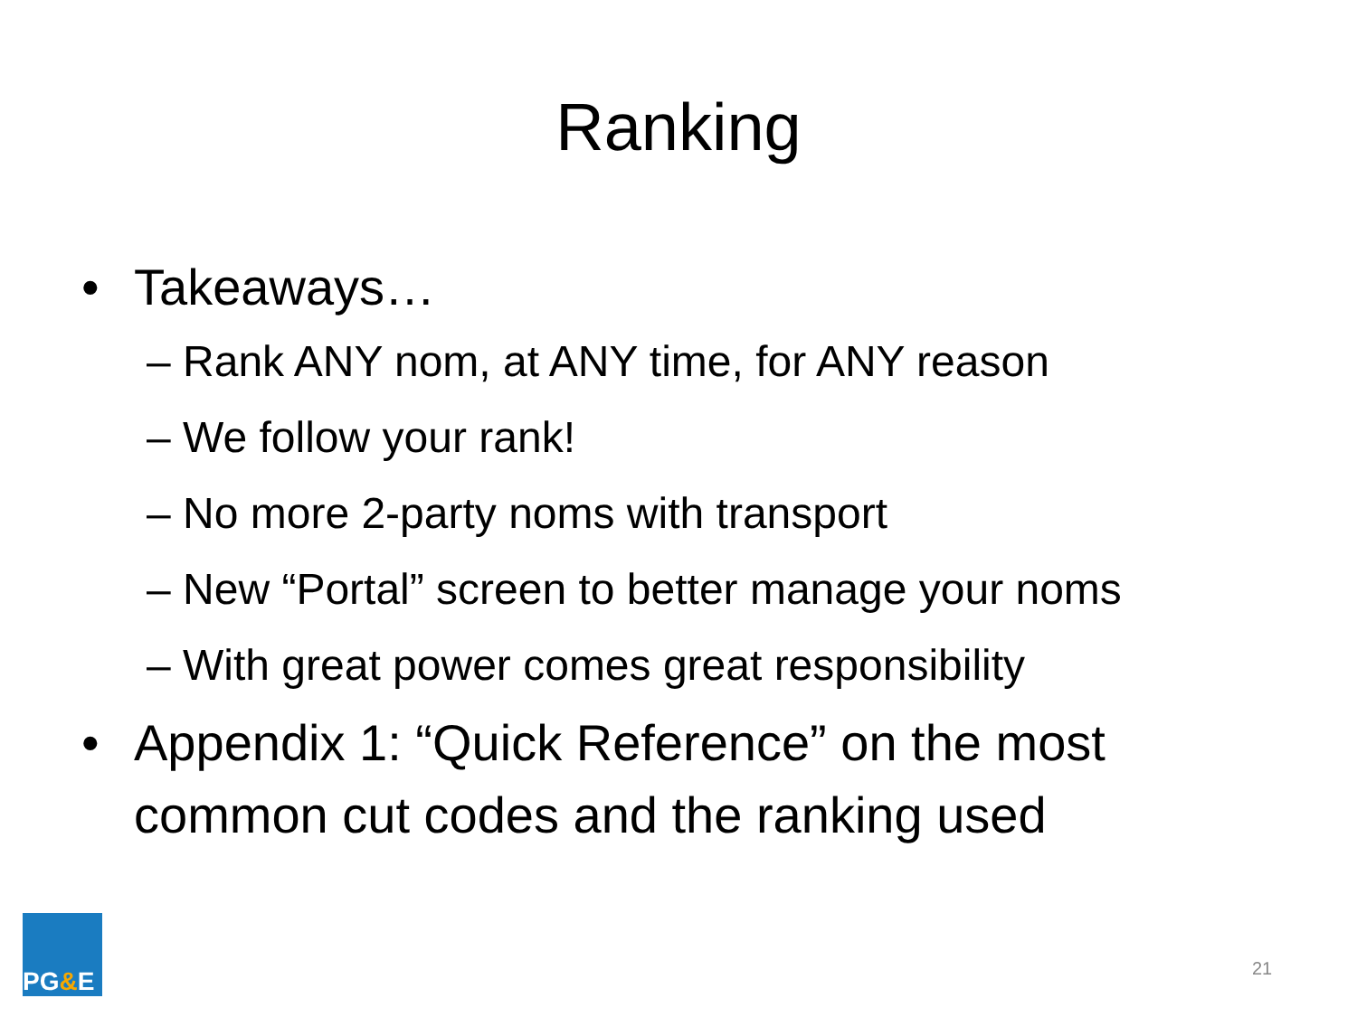Ranking
• Takeaways…
– Rank ANY nom, at ANY time, for ANY reason
– We follow your rank!
– No more 2-party noms with transport
– New “Portal” screen to better manage your noms
– With great power comes great responsibility
• Appendix 1: “Quick Reference” on the most
common cut codes and the ranking used
PG & E
21